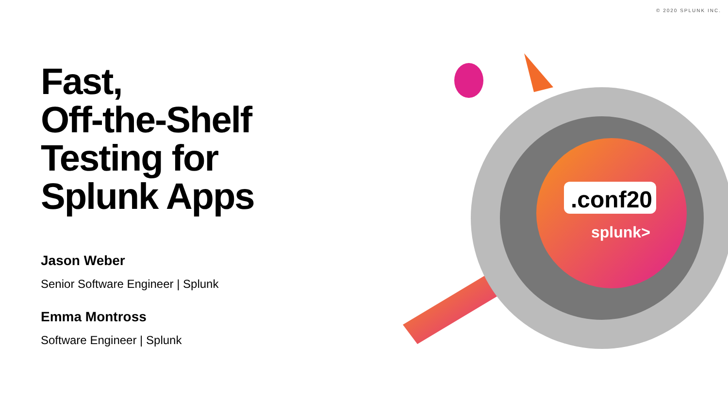© 2020 SPLUNK INC.
Fast,
Off-the-Shelf
Testing for
Splunk Apps
Jason Weber
Senior Software Engineer | Splunk
Emma Montross
Software Engineer | Splunk
.conf20
splunk>